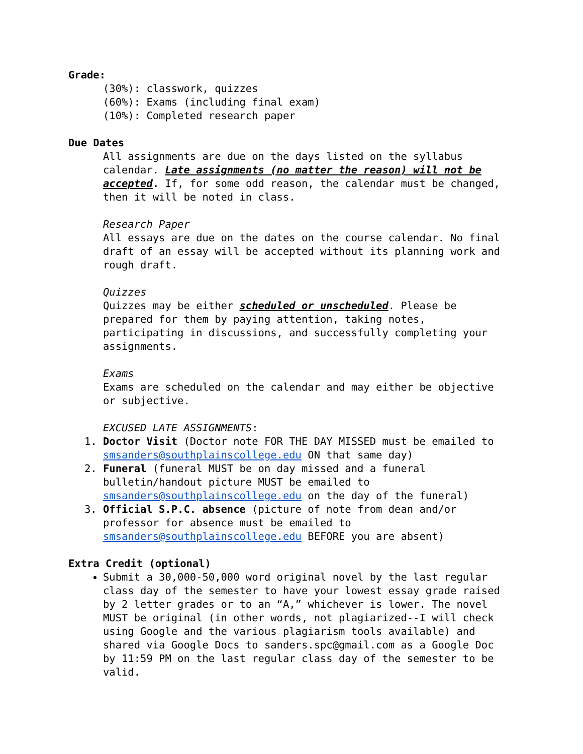Grade:
(30%): classwork, quizzes
(60%): Exams (including final exam)
(10%): Completed research paper
Due Dates
All assignments are due on the days listed on the syllabus calendar. Late assignments (no matter the reason) will not be accepted. If, for some odd reason, the calendar must be changed, then it will be noted in class.
Research Paper
All essays are due on the dates on the course calendar. No final draft of an essay will be accepted without its planning work and rough draft.
Quizzes
Quizzes may be either scheduled or unscheduled. Please be prepared for them by paying attention, taking notes, participating in discussions, and successfully completing your assignments.
Exams
Exams are scheduled on the calendar and may either be objective or subjective.
EXCUSED LATE ASSIGNMENTS:
1. Doctor Visit (Doctor note FOR THE DAY MISSED must be emailed to smsanders@southplainscollege.edu ON that same day)
2. Funeral (funeral MUST be on day missed and a funeral bulletin/handout picture MUST be emailed to smsanders@southplainscollege.edu on the day of the funeral)
3. Official S.P.C. absence (picture of note from dean and/or professor for absence must be emailed to smsanders@southplainscollege.edu BEFORE you are absent)
Extra Credit (optional)
Submit a 30,000-50,000 word original novel by the last regular class day of the semester to have your lowest essay grade raised by 2 letter grades or to an “A,” whichever is lower. The novel MUST be original (in other words, not plagiarized--I will check using Google and the various plagiarism tools available) and shared via Google Docs to sanders.spc@gmail.com as a Google Doc by 11:59 PM on the last regular class day of the semester to be valid.